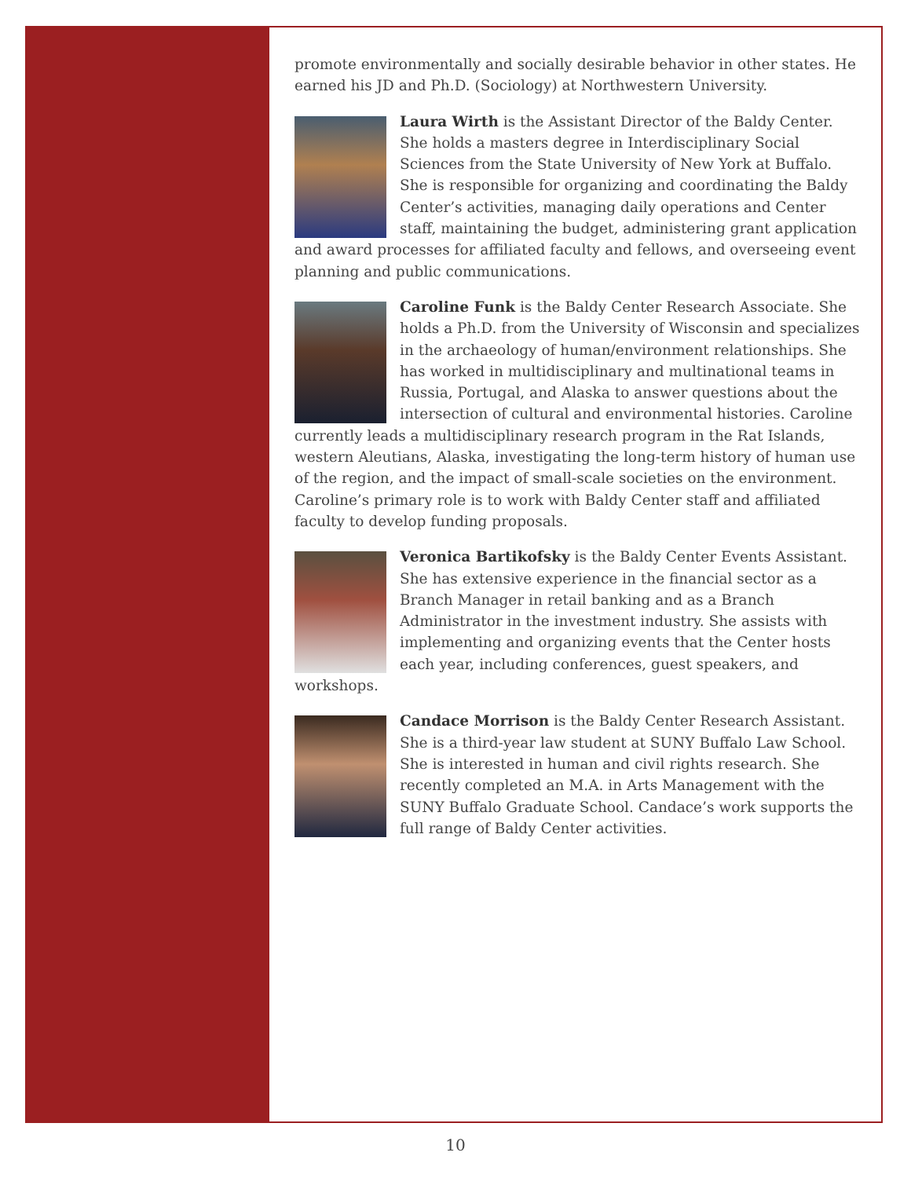promote environmentally and socially desirable behavior in other states. He earned his JD and Ph.D. (Sociology) at Northwestern University.
Laura Wirth is the Assistant Director of the Baldy Center. She holds a masters degree in Interdisciplinary Social Sciences from the State University of New York at Buffalo. She is responsible for organizing and coordinating the Baldy Center’s activities, managing daily operations and Center staff, maintaining the budget, administering grant application and award processes for affiliated faculty and fellows, and overseeing event planning and public communications.
Caroline Funk is the Baldy Center Research Associate. She holds a Ph.D. from the University of Wisconsin and specializes in the archaeology of human/environment relationships. She has worked in multidisciplinary and multinational teams in Russia, Portugal, and Alaska to answer questions about the intersection of cultural and environmental histories. Caroline currently leads a multidisciplinary research program in the Rat Islands, western Aleutians, Alaska, investigating the long-term history of human use of the region, and the impact of small-scale societies on the environment. Caroline’s primary role is to work with Baldy Center staff and affiliated faculty to develop funding proposals.
Veronica Bartikofsky is the Baldy Center Events Assistant. She has extensive experience in the financial sector as a Branch Manager in retail banking and as a Branch Administrator in the investment industry. She assists with implementing and organizing events that the Center hosts each year, including conferences, guest speakers, and workshops.
Candace Morrison is the Baldy Center Research Assistant. She is a third-year law student at SUNY Buffalo Law School. She is interested in human and civil rights research. She recently completed an M.A. in Arts Management with the SUNY Buffalo Graduate School. Candace’s work supports the full range of Baldy Center activities.
10